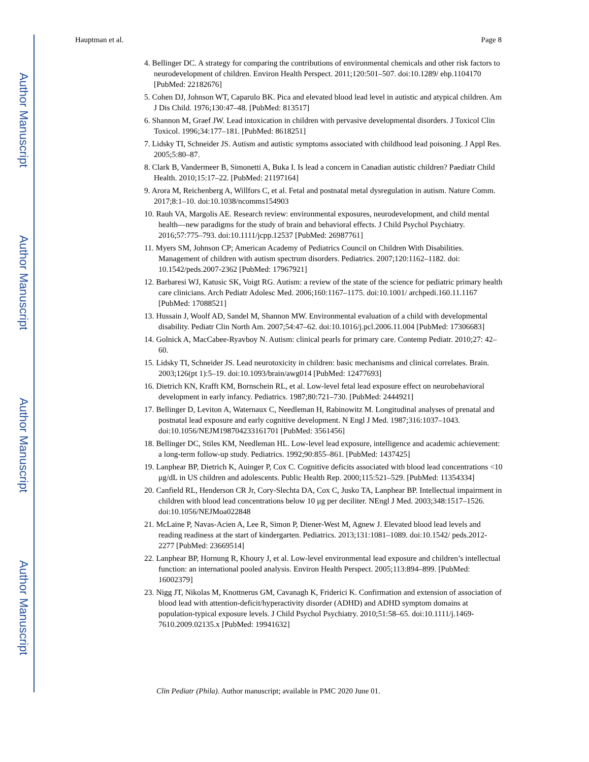Author Manuscript
Author Manuscript
Author Manuscript
Author Manuscript
Hauptman et al. Page 8
4. Bellinger DC. A strategy for comparing the contributions of environmental chemicals and other risk factors to neurodevelopment of children. Environ Health Perspect. 2011;120:501–507. doi:10.1289/ ehp.1104170 [PubMed: 22182676]
5. Cohen DJ, Johnson WT, Caparulo BK. Pica and elevated blood lead level in autistic and atypical children. Am J Dis Child. 1976;130:47–48. [PubMed: 813517]
6. Shannon M, Graef JW. Lead intoxication in children with pervasive developmental disorders. J Toxicol Clin Toxicol. 1996;34:177–181. [PubMed: 8618251]
7. Lidsky TI, Schneider JS. Autism and autistic symptoms associated with childhood lead poisoning. J Appl Res. 2005;5:80–87.
8. Clark B, Vandermeer B, Simonetti A, Buka I. Is lead a concern in Canadian autistic children? Paediatr Child Health. 2010;15:17–22. [PubMed: 21197164]
9. Arora M, Reichenberg A, Willfors C, et al. Fetal and postnatal metal dysregulation in autism. Nature Comm. 2017;8:1–10. doi:10.1038/ncomms154903
10. Rauh VA, Margolis AE. Research review: environmental exposures, neurodevelopment, and child mental health—new paradigms for the study of brain and behavioral effects. J Child Psychol Psychiatry. 2016;57:775–793. doi:10.1111/jcpp.12537 [PubMed: 26987761]
11. Myers SM, Johnson CP; American Academy of Pediatrics Council on Children With Disabilities. Management of children with autism spectrum disorders. Pediatrics. 2007;120:1162–1182. doi: 10.1542/peds.2007-2362 [PubMed: 17967921]
12. Barbaresi WJ, Katusic SK, Voigt RG. Autism: a review of the state of the science for pediatric primary health care clinicians. Arch Pediatr Adolesc Med. 2006;160:1167–1175. doi:10.1001/ archpedi.160.11.1167 [PubMed: 17088521]
13. Hussain J, Woolf AD, Sandel M, Shannon MW. Environmental evaluation of a child with developmental disability. Pediatr Clin North Am. 2007;54:47–62. doi:10.1016/j.pcl.2006.11.004 [PubMed: 17306683]
14. Golnick A, MacCabee-Ryavboy N. Autism: clinical pearls for primary care. Contemp Pediatr. 2010;27: 42–60.
15. Lidsky TI, Schneider JS. Lead neurotoxicity in children: basic mechanisms and clinical correlates. Brain. 2003;126(pt 1):5–19. doi:10.1093/brain/awg014 [PubMed: 12477693]
16. Dietrich KN, Krafft KM, Bornschein RL, et al. Low-level fetal lead exposure effect on neurobehavioral development in early infancy. Pediatrics. 1987;80:721–730. [PubMed: 2444921]
17. Bellinger D, Leviton A, Waternaux C, Needleman H, Rabinowitz M. Longitudinal analyses of prenatal and postnatal lead exposure and early cognitive development. N Engl J Med. 1987;316:1037–1043. doi:10.1056/NEJM198704233161701 [PubMed: 3561456]
18. Bellinger DC, Stiles KM, Needleman HL. Low-level lead exposure, intelligence and academic achievement: a long-term follow-up study. Pediatrics. 1992;90:855–861. [PubMed: 1437425]
19. Lanphear BP, Dietrich K, Auinger P, Cox C. Cognitive deficits associated with blood lead concentrations <10 μg/dL in US children and adolescents. Public Health Rep. 2000;115:521–529. [PubMed: 11354334]
20. Canfield RL, Henderson CR Jr, Cory-Slechta DA, Cox C, Jusko TA, Lanphear BP. Intellectual impairment in children with blood lead concentrations below 10 μg per deciliter. NEngl J Med. 2003;348:1517–1526. doi:10.1056/NEJMoa022848
21. McLaine P, Navas-Acien A, Lee R, Simon P, Diener-West M, Agnew J. Elevated blood lead levels and reading readiness at the start of kindergarten. Pediatrics. 2013;131:1081–1089. doi:10.1542/ peds.2012-2277 [PubMed: 23669514]
22. Lanphear BP, Hornung R, Khoury J, et al. Low-level environmental lead exposure and children’s intellectual function: an international pooled analysis. Environ Health Perspect. 2005;113:894–899. [PubMed: 16002379]
23. Nigg JT, Nikolas M, Knottnerus GM, Cavanagh K, Friderici K. Confirmation and extension of association of blood lead with attention-deficit/hyperactivity disorder (ADHD) and ADHD symptom domains at population-typical exposure levels. J Child Psychol Psychiatry. 2010;51:58–65. doi:10.1111/j.1469-7610.2009.02135.x [PubMed: 19941632]
Clin Pediatr (Phila). Author manuscript; available in PMC 2020 June 01.